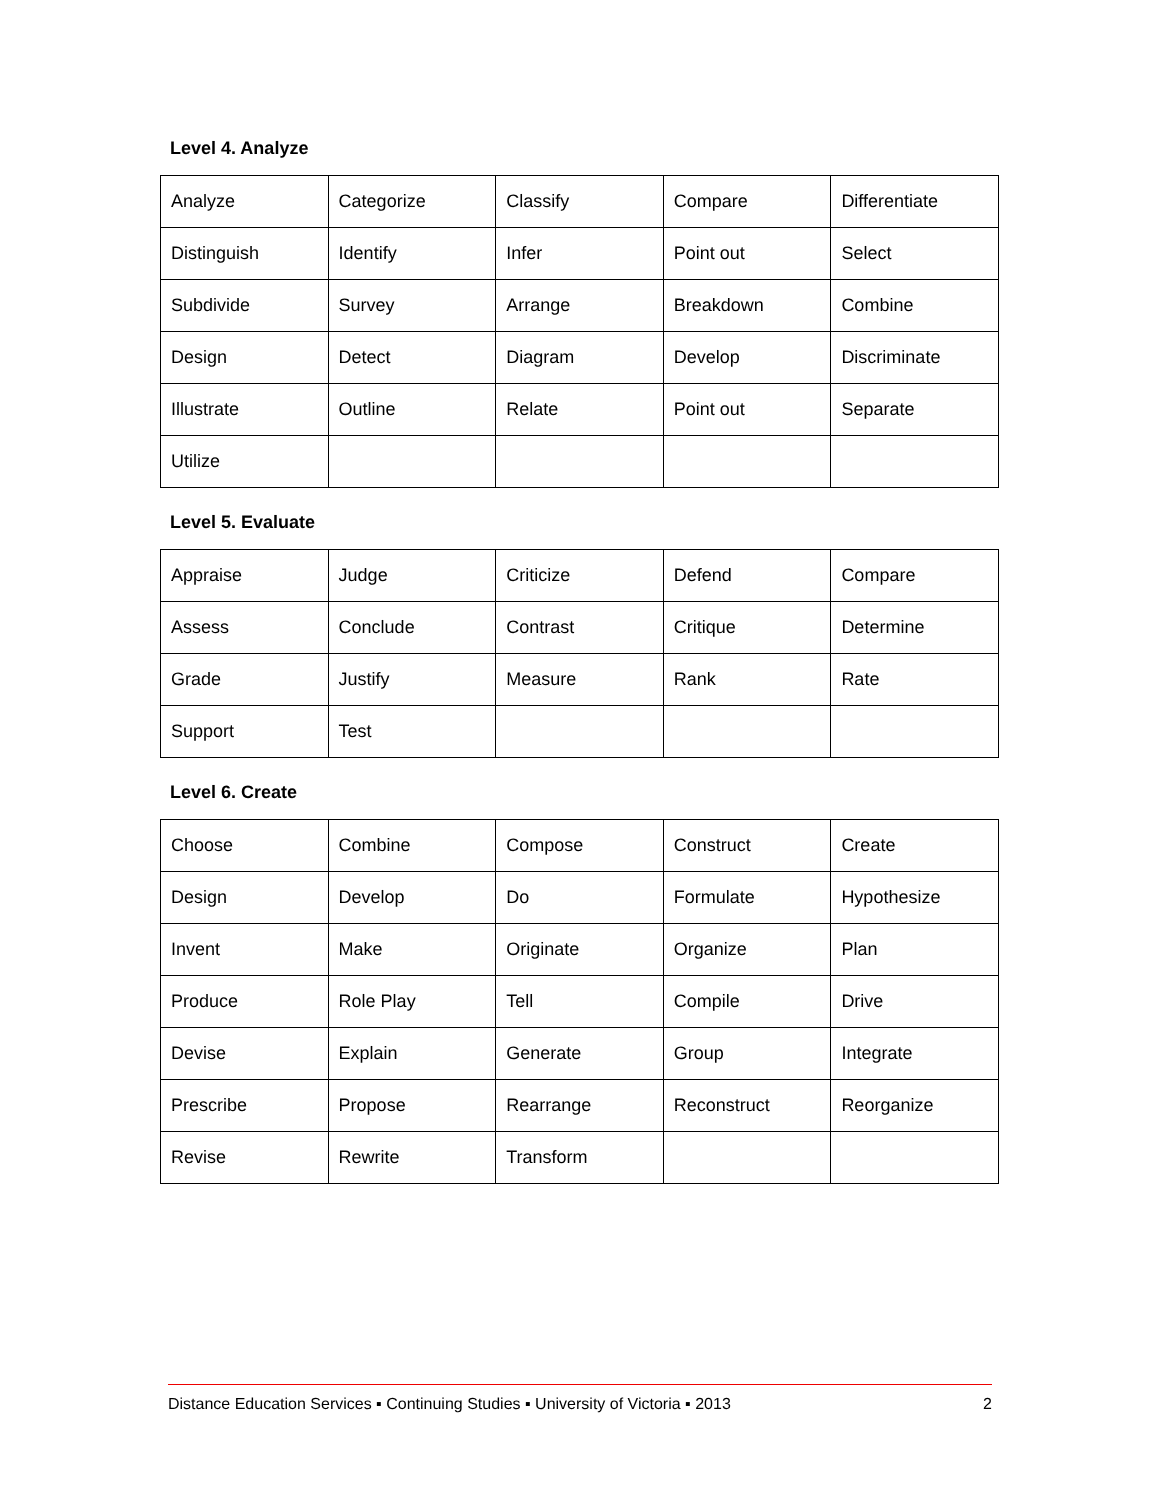Level 4. Analyze
| Analyze | Categorize | Classify | Compare | Differentiate |
| Distinguish | Identify | Infer | Point out | Select |
| Subdivide | Survey | Arrange | Breakdown | Combine |
| Design | Detect | Diagram | Develop | Discriminate |
| Illustrate | Outline | Relate | Point out | Separate |
| Utilize | | | | |
Level 5. Evaluate
| Appraise | Judge | Criticize | Defend | Compare |
| Assess | Conclude | Contrast | Critique | Determine |
| Grade | Justify | Measure | Rank | Rate |
| Support | Test | | | |
Level 6. Create
| Choose | Combine | Compose | Construct | Create |
| Design | Develop | Do | Formulate | Hypothesize |
| Invent | Make | Originate | Organize | Plan |
| Produce | Role Play | Tell | Compile | Drive |
| Devise | Explain | Generate | Group | Integrate |
| Prescribe | Propose | Rearrange | Reconstruct | Reorganize |
| Revise | Rewrite | Transform | | |
Distance Education Services ▪ Continuing Studies ▪ University of Victoria ▪ 2013 2